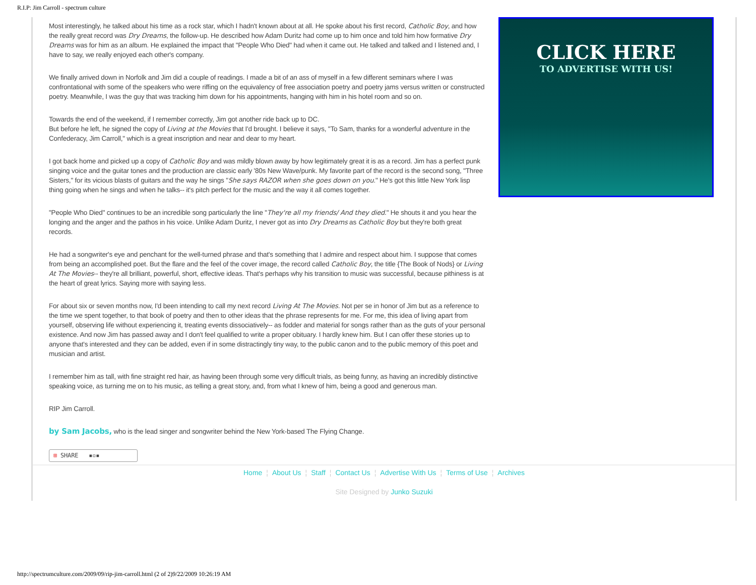R.I.P: Jim Carroll - spectrum culture
Most interestingly, he talked about his time as a rock star, which I hadn't known about at all. He spoke about his first record, Catholic Boy, and how the really great record was Dry Dreams, the follow-up. He described how Adam Duritz had come up to him once and told him how formative Dry Dreams was for him as an album. He explained the impact that "People Who Died" had when it came out. He talked and talked and I listened and, I have to say, we really enjoyed each other's company.
We finally arrived down in Norfolk and Jim did a couple of readings. I made a bit of an ass of myself in a few different seminars where I was confrontational with some of the speakers who were riffing on the equivalency of free association poetry and poetry jams versus written or constructed poetry. Meanwhile, I was the guy that was tracking him down for his appointments, hanging with him in his hotel room and so on.
Towards the end of the weekend, if I remember correctly, Jim got another ride back up to DC.
But before he left, he signed the copy of Living at the Movies that I'd brought. I believe it says, "To Sam, thanks for a wonderful adventure in the Confederacy, Jim Carroll," which is a great inscription and near and dear to my heart.
I got back home and picked up a copy of Catholic Boy and was mildly blown away by how legitimately great it is as a record. Jim has a perfect punk singing voice and the guitar tones and the production are classic early '80s New Wave/punk. My favorite part of the record is the second song, "Three Sisters," for its vicious blasts of guitars and the way he sings "She says RAZOR when she goes down on you." He's got this little New York lisp thing going when he sings and when he talks-- it's pitch perfect for the music and the way it all comes together.
"People Who Died" continues to be an incredible song particularly the line "They're all my friends/ And they died." He shouts it and you hear the longing and the anger and the pathos in his voice. Unlike Adam Duritz, I never got as into Dry Dreams as Catholic Boy but they're both great records.
He had a songwriter's eye and penchant for the well-turned phrase and that's something that I admire and respect about him. I suppose that comes from being an accomplished poet. But the flare and the feel of the cover image, the record called Catholic Boy, the title {The Book of Nods} or Living At The Movies-- they're all brilliant, powerful, short, effective ideas. That's perhaps why his transition to music was successful, because pithiness is at the heart of great lyrics. Saying more with saying less.
For about six or seven months now, I'd been intending to call my next record Living At The Movies. Not per se in honor of Jim but as a reference to the time we spent together, to that book of poetry and then to other ideas that the phrase represents for me. For me, this idea of living apart from yourself, observing life without experiencing it, treating events dissociatively-- as fodder and material for songs rather than as the guts of your personal existence. And now Jim has passed away and I don't feel qualified to write a proper obituary. I hardly knew him. But I can offer these stories up to anyone that's interested and they can be added, even if in some distractingly tiny way, to the public canon and to the public memory of this poet and musician and artist.
I remember him as tall, with fine straight red hair, as having been through some very difficult trials, as being funny, as having an incredibly distinctive speaking voice, as turning me on to his music, as telling a great story, and, from what I knew of him, being a good and generous man.
RIP Jim Carroll.
by Sam Jacobs, who is the lead singer and songwriter behind the New York-based The Flying Change.
⊞ SHARE ▪▫▪
CLICK HERE
TO ADVERTISE WITH US!
Home ¦ About Us ¦ Staff ¦ Contact Us ¦ Advertise With Us ¦ Terms of Use ¦ Archives
Site Designed by Junko Suzuki
http://spectrumculture.com/2009/09/rip-jim-carroll.html (2 of 2)9/22/2009 10:26:19 AM